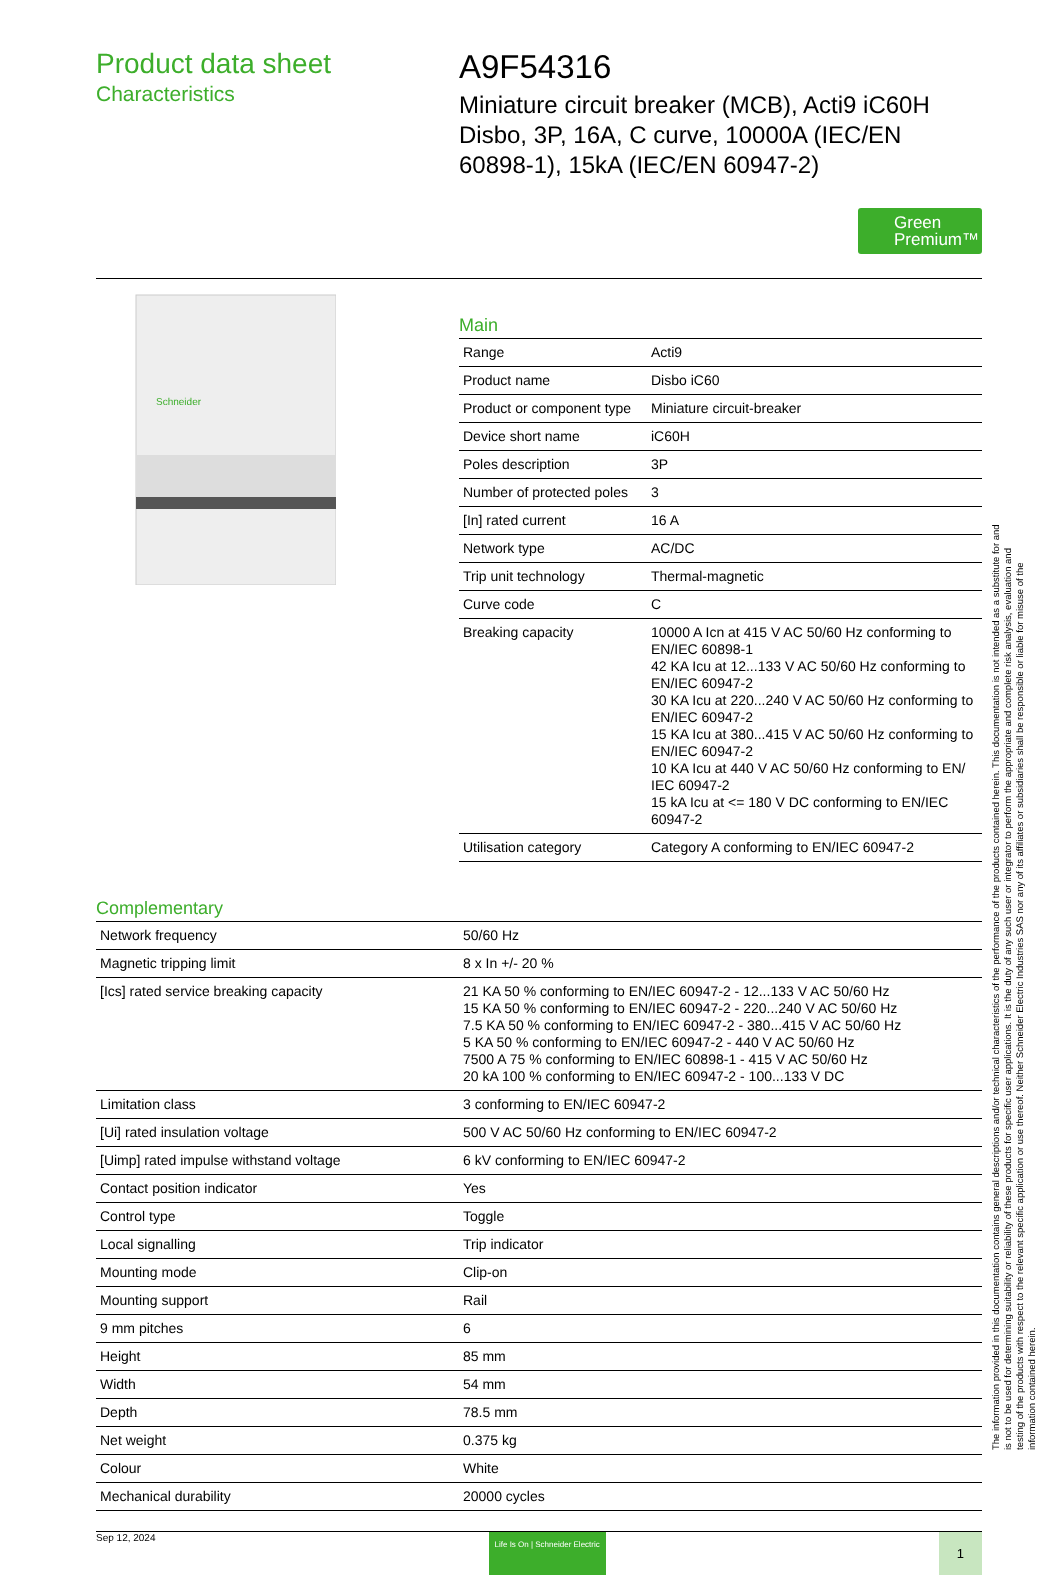Product data sheet
Characteristics
A9F54316
Miniature circuit breaker (MCB), Acti9 iC60H Disbo, 3P, 16A, C curve, 10000A (IEC/EN 60898-1), 15kA (IEC/EN 60947-2)
Green Premium™
Schneider
Main
| Range | Acti9 |
| Product name | Disbo iC60 |
| Product or component type | Miniature circuit-breaker |
| Device short name | iC60H |
| Poles description | 3P |
| Number of protected poles | 3 |
| [In] rated current | 16 A |
| Network type | AC/DC |
| Trip unit technology | Thermal-magnetic |
| Curve code | C |
| Breaking capacity | 10000 A Icn at 415 V AC 50/60 Hz conforming to EN/IEC 60898-1 42 KA Icu at 12...133 V AC 50/60 Hz conforming to EN/IEC 60947-2 30 KA Icu at 220...240 V AC 50/60 Hz conforming to EN/IEC 60947-2 15 KA Icu at 380...415 V AC 50/60 Hz conforming to EN/IEC 60947-2 10 KA Icu at 440 V AC 50/60 Hz conforming to EN/ IEC 60947-2 15 kA Icu at <= 180 V DC conforming to EN/IEC 60947-2 |
| Utilisation category | Category A conforming to EN/IEC 60947-2 |
Complementary
| Network frequency | 50/60 Hz |
| Magnetic tripping limit | 8 x In +/- 20 % |
| [Ics] rated service breaking capacity | 21 KA 50 % conforming to EN/IEC 60947-2 - 12...133 V AC 50/60 Hz 15 KA 50 % conforming to EN/IEC 60947-2 - 220...240 V AC 50/60 Hz 7.5 KA 50 % conforming to EN/IEC 60947-2 - 380...415 V AC 50/60 Hz 5 KA 50 % conforming to EN/IEC 60947-2 - 440 V AC 50/60 Hz 7500 A 75 % conforming to EN/IEC 60898-1 - 415 V AC 50/60 Hz 20 kA 100 % conforming to EN/IEC 60947-2 - 100...133 V DC |
| Limitation class | 3 conforming to EN/IEC 60947-2 |
| [Ui] rated insulation voltage | 500 V AC 50/60 Hz conforming to EN/IEC 60947-2 |
| [Uimp] rated impulse withstand voltage | 6 kV conforming to EN/IEC 60947-2 |
| Contact position indicator | Yes |
| Control type | Toggle |
| Local signalling | Trip indicator |
| Mounting mode | Clip-on |
| Mounting support | Rail |
| 9 mm pitches | 6 |
| Height | 85 mm |
| Width | 54 mm |
| Depth | 78.5 mm |
| Net weight | 0.375 kg |
| Colour | White |
| Mechanical durability | 20000 cycles |
Sep 12, 2024 Life Is On | Schneider Electric 1
The information provided in this documentation contains general descriptions and/or technical characteristics of the performance of the products contained herein. This documentation is not intended as a substitute for and is not to be used for determining suitability or reliability of these products for specific user applications. It is the duty of any such user or integrator to perform the appropriate and complete risk analysis, evaluation and testing of the products with respect to the relevant specific application or use thereof. Neither Schneider Electric Industries SAS nor any of its affiliates or subsidiaries shall be responsible or liable for misuse of the information contained herein.